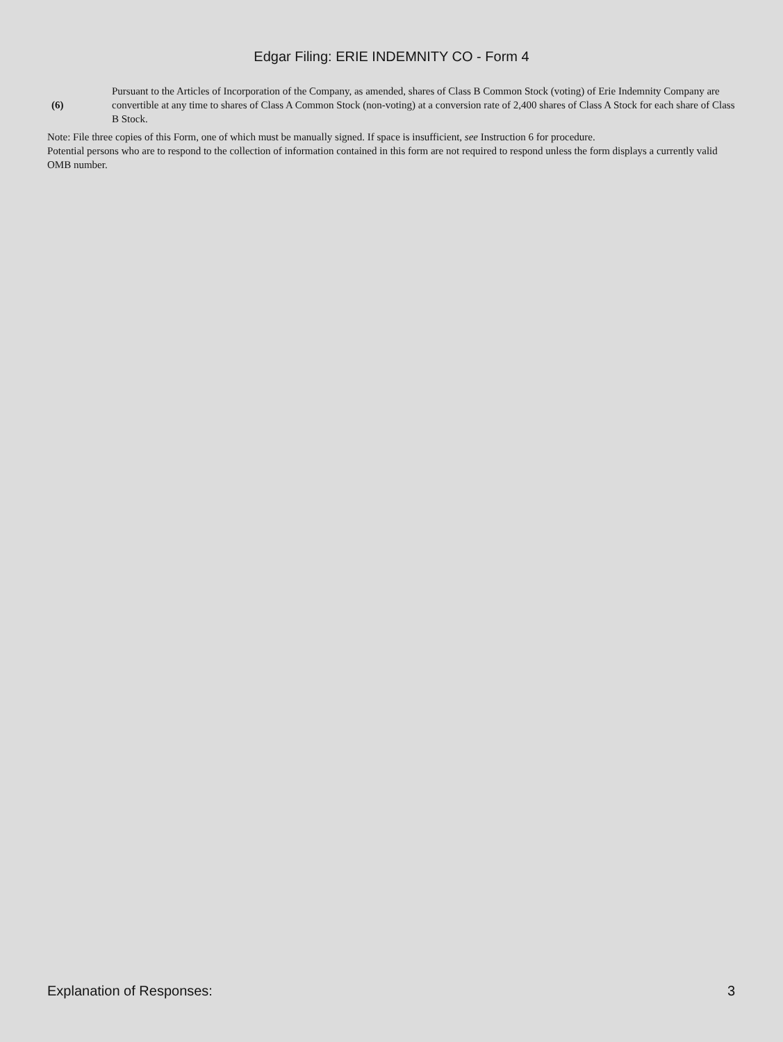Edgar Filing: ERIE INDEMNITY CO - Form 4
(6)
Pursuant to the Articles of Incorporation of the Company, as amended, shares of Class B Common Stock (voting) of Erie Indemnity Company are convertible at any time to shares of Class A Common Stock (non-voting) at a conversion rate of 2,400 shares of Class A Stock for each share of Class B Stock.
Note: File three copies of this Form, one of which must be manually signed. If space is insufficient, see Instruction 6 for procedure.
Potential persons who are to respond to the collection of information contained in this form are not required to respond unless the form displays a currently valid OMB number.
Explanation of Responses: 3